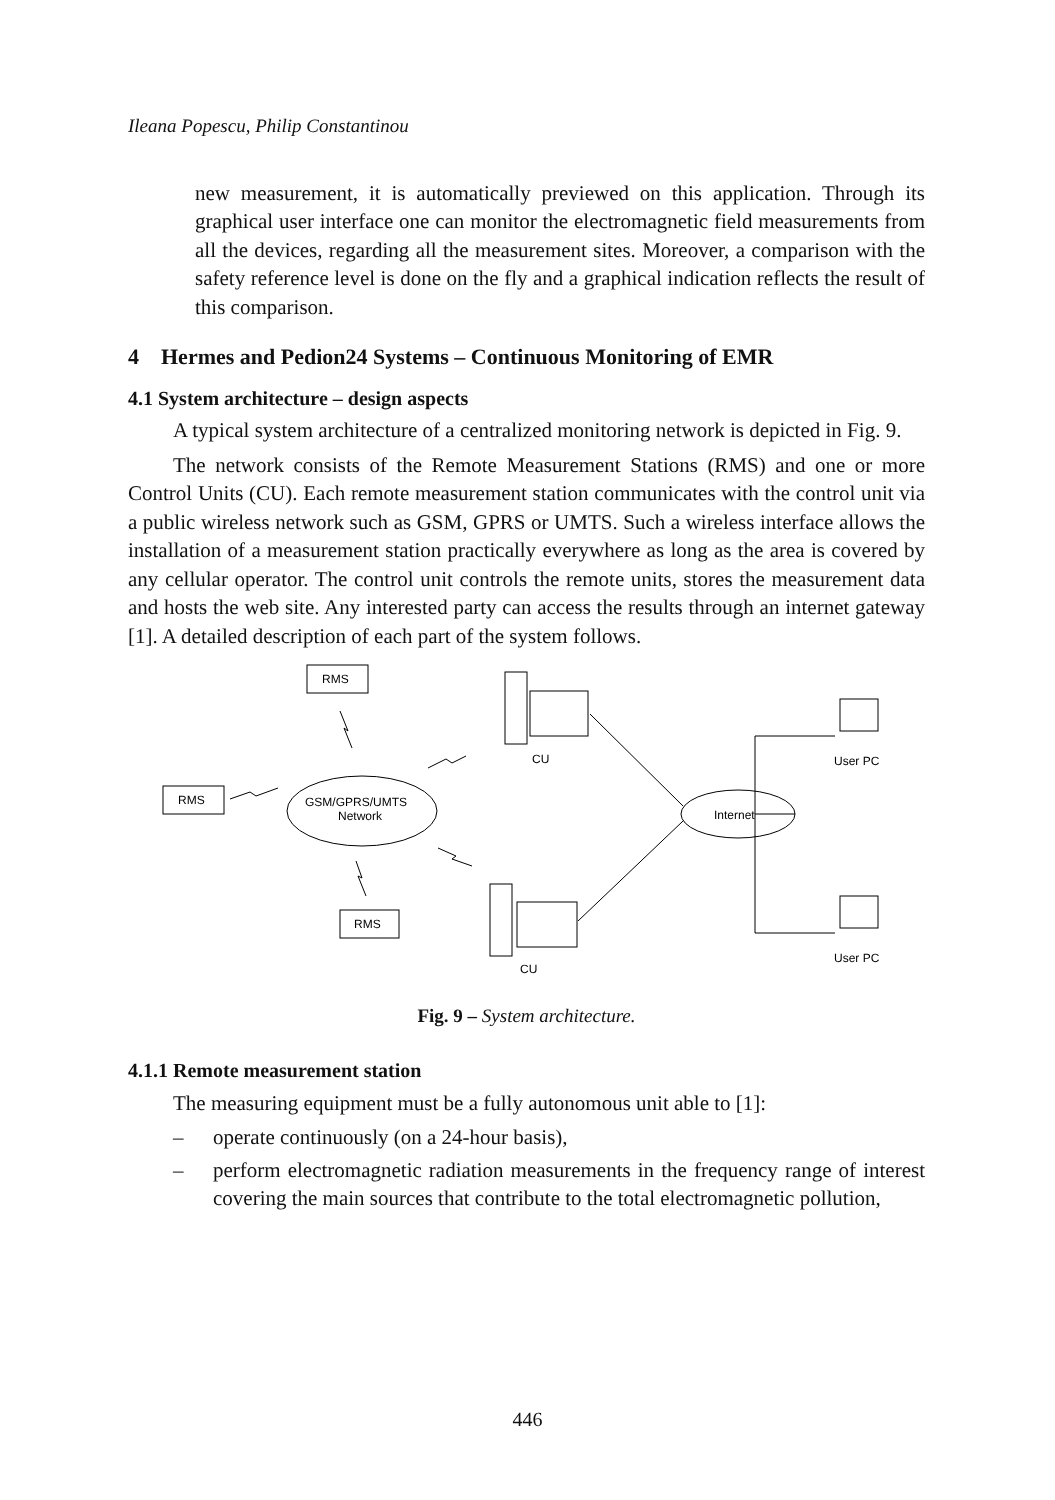Ileana Popescu, Philip Constantinou
new measurement, it is automatically previewed on this application. Through its graphical user interface one can monitor the electromagnetic field measurements from all the devices, regarding all the measurement sites. Moreover, a comparison with the safety reference level is done on the fly and a graphical indication reflects the result of this comparison.
4 Hermes and Pedion24 Systems – Continuous Monitoring of EMR
4.1 System architecture – design aspects
A typical system architecture of a centralized monitoring network is depicted in Fig. 9.
The network consists of the Remote Measurement Stations (RMS) and one or more Control Units (CU). Each remote measurement station communicates with the control unit via a public wireless network such as GSM, GPRS or UMTS. Such a wireless interface allows the installation of a measurement station practically everywhere as long as the area is covered by any cellular operator. The control unit controls the remote units, stores the measurement data and hosts the web site. Any interested party can access the results through an internet gateway [1]. A detailed description of each part of the system follows.
RMS
RMS
RMS
GSM/GPRS/UMTS
Network
Internet
CU
CU
User PC
User PC
Fig. 9 – System architecture.
4.1.1 Remote measurement station
The measuring equipment must be a fully autonomous unit able to [1]:
– operate continuously (on a 24-hour basis),
– perform electromagnetic radiation measurements in the frequency range of interest covering the main sources that contribute to the total electromagnetic pollution,
446